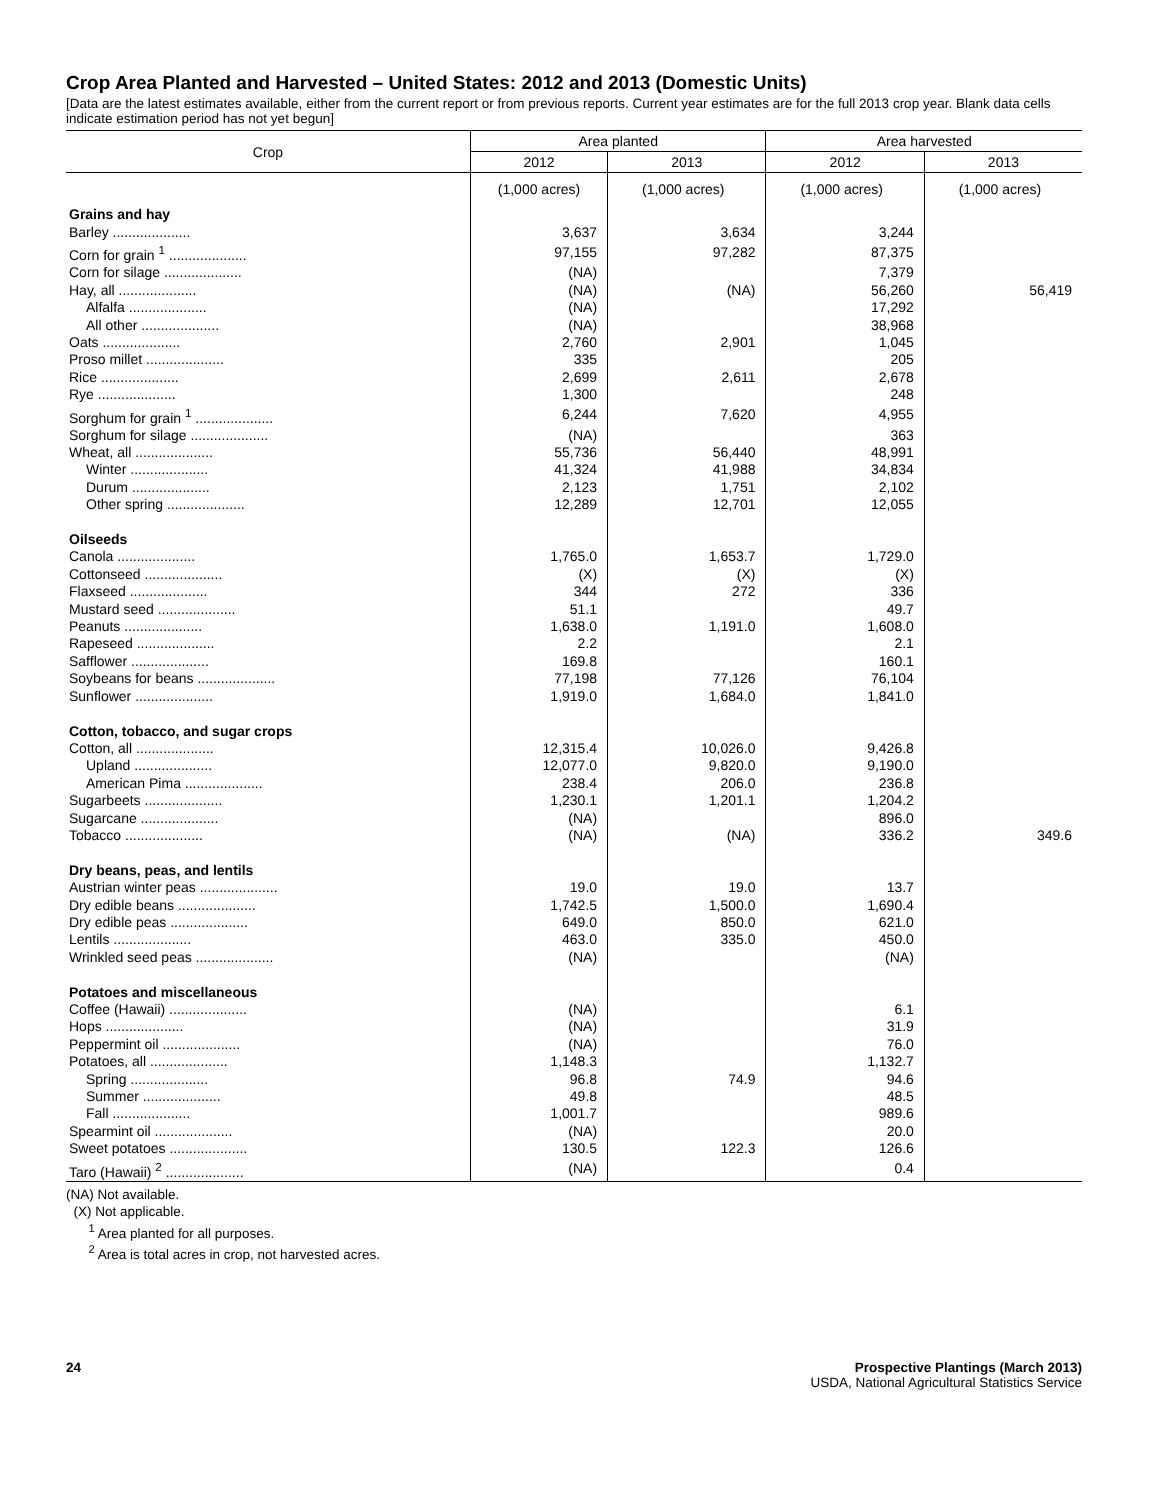Crop Area Planted and Harvested – United States: 2012 and 2013 (Domestic Units)
[Data are the latest estimates available, either from the current report or from previous reports. Current year estimates are for the full 2013 crop year. Blank data cells indicate estimation period has not yet begun]
| Crop | Area planted | | Area harvested | |
| --- | --- | --- | --- | --- |
| | 2012 | 2013 | 2012 | 2013 |
| | (1,000 acres) | (1,000 acres) | (1,000 acres) | (1,000 acres) |
| Grains and hay | | | | |
| Barley .................... | 3,637 | 3,634 | 3,244 | |
| Corn for grain <sup>1</sup> .................... | 97,155 | 97,282 | 87,375 | |
| Corn for silage .................... | (NA) | | 7,379 | |
| Hay, all .................... | (NA) | (NA) | 56,260 | 56,419 |
| Alfalfa .................... | (NA) | | 17,292 | |
| All other .................... | (NA) | | 38,968 | |
| Oats .................... | 2,760 | 2,901 | 1,045 | |
| Proso millet .................... | 335 | | 205 | |
| Rice .................... | 2,699 | 2,611 | 2,678 | |
| Rye .................... | 1,300 | | 248 | |
| Sorghum for grain <sup>1</sup> .................... | 6,244 | 7,620 | 4,955 | |
| Sorghum for silage .................... | (NA) | | 363 | |
| Wheat, all .................... | 55,736 | 56,440 | 48,991 | |
| Winter .................... | 41,324 | 41,988 | 34,834 | |
| Durum .................... | 2,123 | 1,751 | 2,102 | |
| Other spring .................... | 12,289 | 12,701 | 12,055 | |
| Oilseeds | | | | |
| Canola .................... | 1,765.0 | 1,653.7 | 1,729.0 | |
| Cottonseed .................... | (X) | (X) | (X) | |
| Flaxseed .................... | 344 | 272 | 336 | |
| Mustard seed .................... | 51.1 | | 49.7 | |
| Peanuts .................... | 1,638.0 | 1,191.0 | 1,608.0 | |
| Rapeseed .................... | 2.2 | | 2.1 | |
| Safflower .................... | 169.8 | | 160.1 | |
| Soybeans for beans .................... | 77,198 | 77,126 | 76,104 | |
| Sunflower .................... | 1,919.0 | 1,684.0 | 1,841.0 | |
| Cotton, tobacco, and sugar crops | | | | |
| Cotton, all .................... | 12,315.4 | 10,026.0 | 9,426.8 | |
| Upland .................... | 12,077.0 | 9,820.0 | 9,190.0 | |
| American Pima .................... | 238.4 | 206.0 | 236.8 | |
| Sugarbeets .................... | 1,230.1 | 1,201.1 | 1,204.2 | |
| Sugarcane .................... | (NA) | | 896.0 | |
| Tobacco .................... | (NA) | (NA) | 336.2 | 349.6 |
| Dry beans, peas, and lentils | | | | |
| Austrian winter peas .................... | 19.0 | 19.0 | 13.7 | |
| Dry edible beans .................... | 1,742.5 | 1,500.0 | 1,690.4 | |
| Dry edible peas .................... | 649.0 | 850.0 | 621.0 | |
| Lentils .................... | 463.0 | 335.0 | 450.0 | |
| Wrinkled seed peas .................... | (NA) | | (NA) | |
| Potatoes and miscellaneous | | | | |
| Coffee (Hawaii) .................... | (NA) | | 6.1 | |
| Hops .................... | (NA) | | 31.9 | |
| Peppermint oil .................... | (NA) | | 76.0 | |
| Potatoes, all .................... | 1,148.3 | | 1,132.7 | |
| Spring .................... | 96.8 | 74.9 | 94.6 | |
| Summer .................... | 49.8 | | 48.5 | |
| Fall .................... | 1,001.7 | | 989.6 | |
| Spearmint oil .................... | (NA) | | 20.0 | |
| Sweet potatoes .................... | 130.5 | 122.3 | 126.6 | |
| Taro (Hawaii) <sup>2</sup> .................... | (NA) | | 0.4 | |
(NA) Not available.
(X) Not applicable.
<sup>1</sup> Area planted for all purposes.
<sup>2</sup> Area is total acres in crop, not harvested acres.
Prospective Plantings (March 2013)
USDA, National Agricultural Statistics Service 24